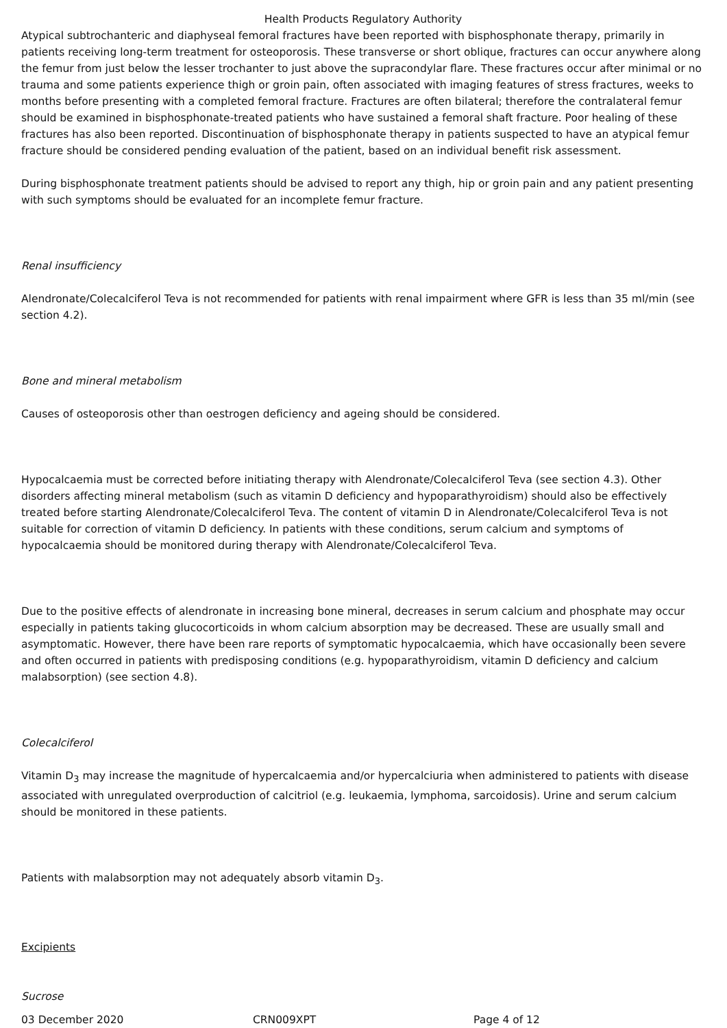Health Products Regulatory Authority
Atypical subtrochanteric and diaphyseal femoral fractures have been reported with bisphosphonate therapy, primarily in patients receiving long-term treatment for osteoporosis. These transverse or short oblique, fractures can occur anywhere along the femur from just below the lesser trochanter to just above the supracondylar flare. These fractures occur after minimal or no trauma and some patients experience thigh or groin pain, often associated with imaging features of stress fractures, weeks to months before presenting with a completed femoral fracture. Fractures are often bilateral; therefore the contralateral femur should be examined in bisphosphonate-treated patients who have sustained a femoral shaft fracture. Poor healing of these fractures has also been reported. Discontinuation of bisphosphonate therapy in patients suspected to have an atypical femur fracture should be considered pending evaluation of the patient, based on an individual benefit risk assessment.
During bisphosphonate treatment patients should be advised to report any thigh, hip or groin pain and any patient presenting with such symptoms should be evaluated for an incomplete femur fracture.
Renal insufficiency
Alendronate/Colecalciferol Teva is not recommended for patients with renal impairment where GFR is less than 35 ml/min (see section 4.2).
Bone and mineral metabolism
Causes of osteoporosis other than oestrogen deficiency and ageing should be considered.
Hypocalcaemia must be corrected before initiating therapy with Alendronate/Colecalciferol Teva (see section 4.3). Other disorders affecting mineral metabolism (such as vitamin D deficiency and hypoparathyroidism) should also be effectively treated before starting Alendronate/Colecalciferol Teva. The content of vitamin D in Alendronate/Colecalciferol Teva is not suitable for correction of vitamin D deficiency. In patients with these conditions, serum calcium and symptoms of hypocalcaemia should be monitored during therapy with Alendronate/Colecalciferol Teva.
Due to the positive effects of alendronate in increasing bone mineral, decreases in serum calcium and phosphate may occur especially in patients taking glucocorticoids in whom calcium absorption may be decreased. These are usually small and asymptomatic. However, there have been rare reports of symptomatic hypocalcaemia, which have occasionally been severe and often occurred in patients with predisposing conditions (e.g. hypoparathyroidism, vitamin D deficiency and calcium malabsorption) (see section 4.8).
Colecalciferol
Vitamin D<sub>3</sub> may increase the magnitude of hypercalcaemia and/or hypercalciuria when administered to patients with disease associated with unregulated overproduction of calcitriol (e.g. leukaemia, lymphoma, sarcoidosis). Urine and serum calcium should be monitored in these patients.
Patients with malabsorption may not adequately absorb vitamin D<sub>3</sub>.
Excipients
Sucrose
03 December 2020 CRN009XPT Page 4 of 12